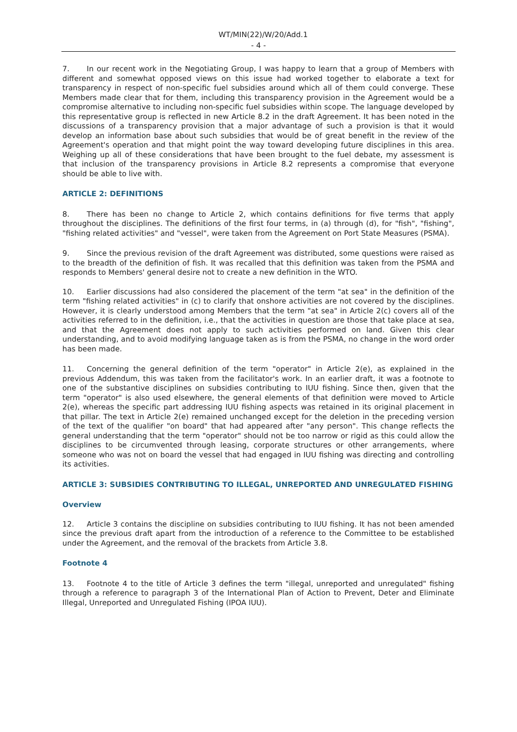WT/MIN(22)/W/20/Add.1
- 4 -
7. In our recent work in the Negotiating Group, I was happy to learn that a group of Members with different and somewhat opposed views on this issue had worked together to elaborate a text for transparency in respect of non-specific fuel subsidies around which all of them could converge. These Members made clear that for them, including this transparency provision in the Agreement would be a compromise alternative to including non-specific fuel subsidies within scope. The language developed by this representative group is reflected in new Article 8.2 in the draft Agreement. It has been noted in the discussions of a transparency provision that a major advantage of such a provision is that it would develop an information base about such subsidies that would be of great benefit in the review of the Agreement's operation and that might point the way toward developing future disciplines in this area. Weighing up all of these considerations that have been brought to the fuel debate, my assessment is that inclusion of the transparency provisions in Article 8.2 represents a compromise that everyone should be able to live with.
ARTICLE 2: DEFINITIONS
8. There has been no change to Article 2, which contains definitions for five terms that apply throughout the disciplines. The definitions of the first four terms, in (a) through (d), for "fish", "fishing", "fishing related activities" and "vessel", were taken from the Agreement on Port State Measures (PSMA).
9. Since the previous revision of the draft Agreement was distributed, some questions were raised as to the breadth of the definition of fish. It was recalled that this definition was taken from the PSMA and responds to Members' general desire not to create a new definition in the WTO.
10. Earlier discussions had also considered the placement of the term "at sea" in the definition of the term "fishing related activities" in (c) to clarify that onshore activities are not covered by the disciplines. However, it is clearly understood among Members that the term "at sea" in Article 2(c) covers all of the activities referred to in the definition, i.e., that the activities in question are those that take place at sea, and that the Agreement does not apply to such activities performed on land. Given this clear understanding, and to avoid modifying language taken as is from the PSMA, no change in the word order has been made.
11. Concerning the general definition of the term "operator" in Article 2(e), as explained in the previous Addendum, this was taken from the facilitator's work. In an earlier draft, it was a footnote to one of the substantive disciplines on subsidies contributing to IUU fishing. Since then, given that the term "operator" is also used elsewhere, the general elements of that definition were moved to Article 2(e), whereas the specific part addressing IUU fishing aspects was retained in its original placement in that pillar. The text in Article 2(e) remained unchanged except for the deletion in the preceding version of the text of the qualifier "on board" that had appeared after "any person". This change reflects the general understanding that the term "operator" should not be too narrow or rigid as this could allow the disciplines to be circumvented through leasing, corporate structures or other arrangements, where someone who was not on board the vessel that had engaged in IUU fishing was directing and controlling its activities.
ARTICLE 3: SUBSIDIES CONTRIBUTING TO ILLEGAL, UNREPORTED AND UNREGULATED FISHING
Overview
12. Article 3 contains the discipline on subsidies contributing to IUU fishing. It has not been amended since the previous draft apart from the introduction of a reference to the Committee to be established under the Agreement, and the removal of the brackets from Article 3.8.
Footnote 4
13. Footnote 4 to the title of Article 3 defines the term "illegal, unreported and unregulated" fishing through a reference to paragraph 3 of the International Plan of Action to Prevent, Deter and Eliminate Illegal, Unreported and Unregulated Fishing (IPOA IUU).